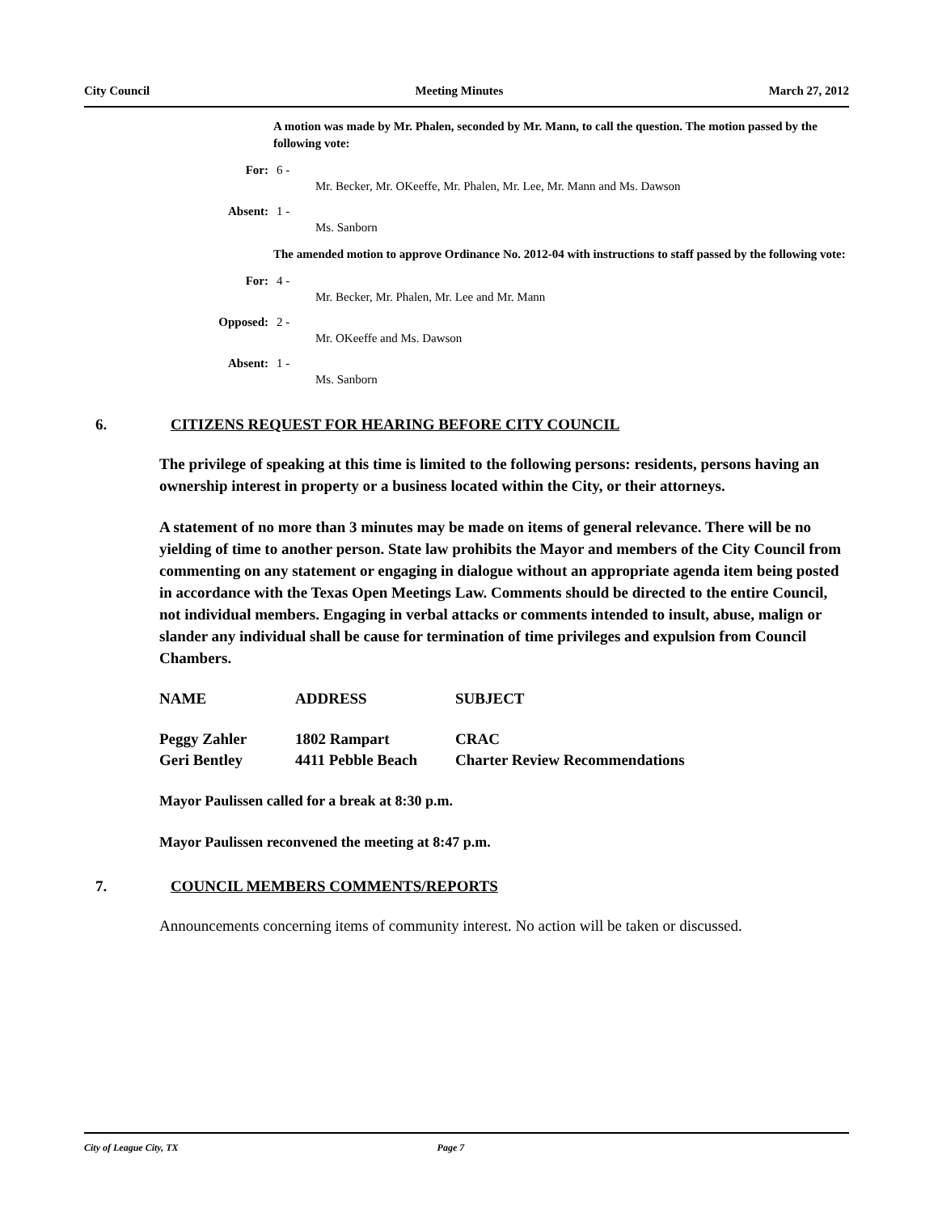City Council Meeting Minutes March 27, 2012
A motion was made by Mr. Phalen, seconded by Mr. Mann, to call the question. The motion passed by the following vote:
For: 6 -
Mr. Becker, Mr. OKeeffe, Mr. Phalen, Mr. Lee, Mr. Mann and Ms. Dawson
Absent: 1 -
Ms. Sanborn
The amended motion to approve Ordinance No. 2012-04 with instructions to staff passed by the following vote:
For: 4 -
Mr. Becker, Mr. Phalen, Mr. Lee and Mr. Mann
Opposed: 2 -
Mr. OKeeffe and Ms. Dawson
Absent: 1 -
Ms. Sanborn
6. CITIZENS REQUEST FOR HEARING BEFORE CITY COUNCIL
The privilege of speaking at this time is limited to the following persons: residents, persons having an ownership interest in property or a business located within the City, or their attorneys.
A statement of no more than 3 minutes may be made on items of general relevance. There will be no yielding of time to another person. State law prohibits the Mayor and members of the City Council from commenting on any statement or engaging in dialogue without an appropriate agenda item being posted in accordance with the Texas Open Meetings Law. Comments should be directed to the entire Council, not individual members. Engaging in verbal attacks or comments intended to insult, abuse, malign or slander any individual shall be cause for termination of time privileges and expulsion from Council Chambers.
| NAME | ADDRESS | SUBJECT |
| --- | --- | --- |
| Peggy Zahler | 1802 Rampart | CRAC |
| Geri Bentley | 4411 Pebble Beach | Charter Review Recommendations |
Mayor Paulissen called for a break at 8:30 p.m.
Mayor Paulissen reconvened the meeting at 8:47 p.m.
7. COUNCIL MEMBERS COMMENTS/REPORTS
Announcements concerning items of community interest. No action will be taken or discussed.
City of League City, TX Page 7